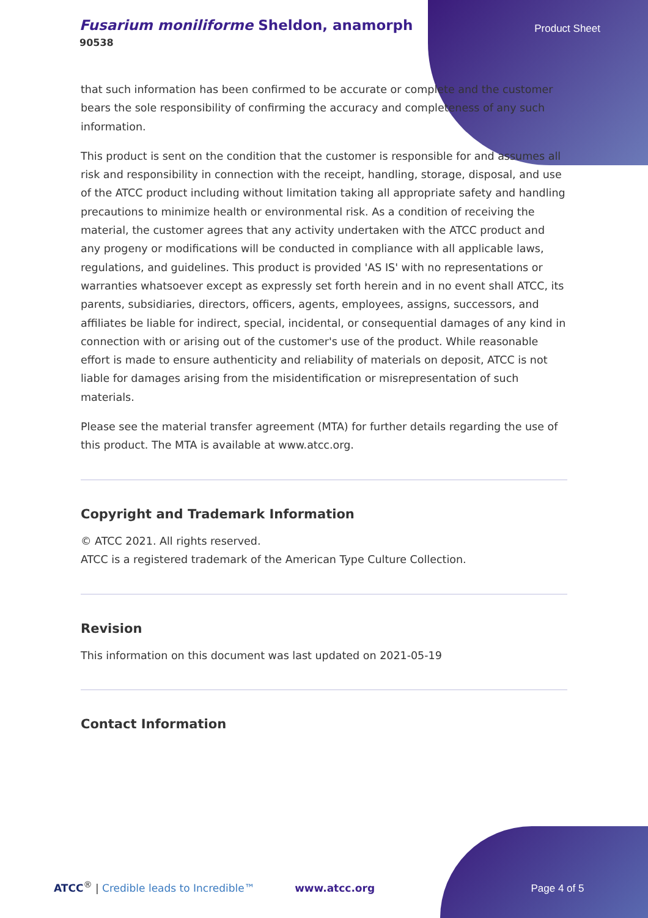Fusarium moniliforme Sheldon, anamorph
90538
Product Sheet
that such information has been confirmed to be accurate or complete and the customer bears the sole responsibility of confirming the accuracy and completeness of any such information.
This product is sent on the condition that the customer is responsible for and assumes all risk and responsibility in connection with the receipt, handling, storage, disposal, and use of the ATCC product including without limitation taking all appropriate safety and handling precautions to minimize health or environmental risk. As a condition of receiving the material, the customer agrees that any activity undertaken with the ATCC product and any progeny or modifications will be conducted in compliance with all applicable laws, regulations, and guidelines. This product is provided 'AS IS' with no representations or warranties whatsoever except as expressly set forth herein and in no event shall ATCC, its parents, subsidiaries, directors, officers, agents, employees, assigns, successors, and affiliates be liable for indirect, special, incidental, or consequential damages of any kind in connection with or arising out of the customer's use of the product. While reasonable effort is made to ensure authenticity and reliability of materials on deposit, ATCC is not liable for damages arising from the misidentification or misrepresentation of such materials.
Please see the material transfer agreement (MTA) for further details regarding the use of this product. The MTA is available at www.atcc.org.
Copyright and Trademark Information
© ATCC 2021. All rights reserved.
ATCC is a registered trademark of the American Type Culture Collection.
Revision
This information on this document was last updated on 2021-05-19
Contact Information
ATCC<sup>®</sup> | Credible leads to Incredible™ www.atcc.org Page 4 of 5